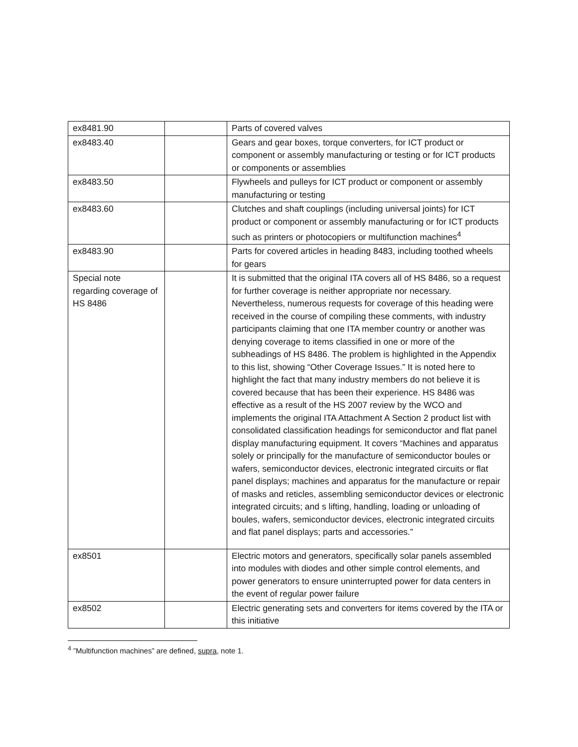| ex8481.90 | | Parts of covered valves |
| ex8483.40 | | Gears and gear boxes, torque converters, for ICT product or component or assembly manufacturing or testing or for ICT products or components or assemblies |
| ex8483.50 | | Flywheels and pulleys for ICT product or component or assembly manufacturing or testing |
| ex8483.60 | | Clutches and shaft couplings (including universal joints) for ICT product or component or assembly manufacturing or for ICT products such as printers or photocopiers or multifunction machines<sup>4</sup> |
| ex8483.90 | | Parts for covered articles in heading 8483, including toothed wheels for gears |
| Special note regarding coverage of HS 8486 | | It is submitted that the original ITA covers all of HS 8486, so a request for further coverage is neither appropriate nor necessary. Nevertheless, numerous requests for coverage of this heading were received in the course of compiling these comments, with industry participants claiming that one ITA member country or another was denying coverage to items classified in one or more of the subheadings of HS 8486. The problem is highlighted in the Appendix to this list, showing “Other Coverage Issues.” It is noted here to highlight the fact that many industry members do not believe it is covered because that has been their experience. HS 8486 was effective as a result of the HS 2007 review by the WCO and implements the original ITA Attachment A Section 2 product list with consolidated classification headings for semiconductor and flat panel display manufacturing equipment. It covers “Machines and apparatus solely or principally for the manufacture of semiconductor boules or wafers, semiconductor devices, electronic integrated circuits or flat panel displays; machines and apparatus for the manufacture or repair of masks and reticles, assembling semiconductor devices or electronic integrated circuits; and s lifting, handling, loading or unloading of boules, wafers, semiconductor devices, electronic integrated circuits and flat panel displays; parts and accessories.” |
| ex8501 | | Electric motors and generators, specifically solar panels assembled into modules with diodes and other simple control elements, and power generators to ensure uninterrupted power for data centers in the event of regular power failure |
| ex8502 | | Electric generating sets and converters for items covered by the ITA or this initiative |
<sup>4</sup> ”Multifunction machines” are defined, supra, note 1.